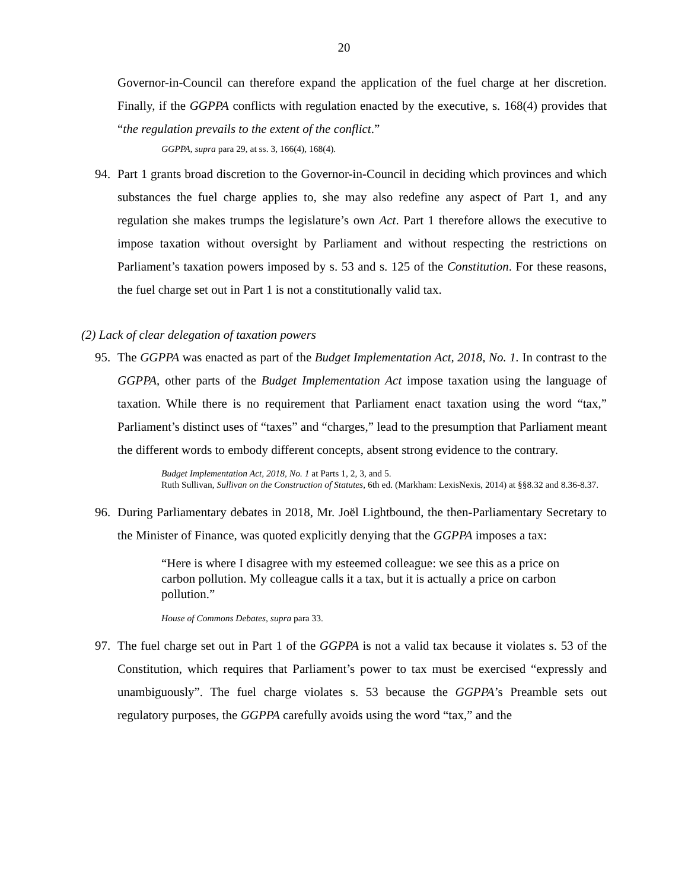20
Governor-in-Council can therefore expand the application of the fuel charge at her discretion. Finally, if the GGPPA conflicts with regulation enacted by the executive, s. 168(4) provides that “the regulation prevails to the extent of the conflict.”
GGPPA, supra para 29, at ss. 3, 166(4), 168(4).
94. Part 1 grants broad discretion to the Governor-in-Council in deciding which provinces and which substances the fuel charge applies to, she may also redefine any aspect of Part 1, and any regulation she makes trumps the legislature’s own Act. Part 1 therefore allows the executive to impose taxation without oversight by Parliament and without respecting the restrictions on Parliament’s taxation powers imposed by s. 53 and s. 125 of the Constitution. For these reasons, the fuel charge set out in Part 1 is not a constitutionally valid tax.
(2) Lack of clear delegation of taxation powers
95. The GGPPA was enacted as part of the Budget Implementation Act, 2018, No. 1. In contrast to the GGPPA, other parts of the Budget Implementation Act impose taxation using the language of taxation. While there is no requirement that Parliament enact taxation using the word “tax,” Parliament’s distinct uses of “taxes” and “charges,” lead to the presumption that Parliament meant the different words to embody different concepts, absent strong evidence to the contrary.
Budget Implementation Act, 2018, No. 1 at Parts 1, 2, 3, and 5.
Ruth Sullivan, Sullivan on the Construction of Statutes, 6th ed. (Markham: LexisNexis, 2014) at §§8.32 and 8.36-8.37.
96. During Parliamentary debates in 2018, Mr. Joël Lightbound, the then-Parliamentary Secretary to the Minister of Finance, was quoted explicitly denying that the GGPPA imposes a tax:
“Here is where I disagree with my esteemed colleague: we see this as a price on carbon pollution. My colleague calls it a tax, but it is actually a price on carbon pollution.”
House of Commons Debates, supra para 33.
97. The fuel charge set out in Part 1 of the GGPPA is not a valid tax because it violates s. 53 of the Constitution, which requires that Parliament’s power to tax must be exercised “expressly and unambiguously”. The fuel charge violates s. 53 because the GGPPA’s Preamble sets out regulatory purposes, the GGPPA carefully avoids using the word “tax,” and the